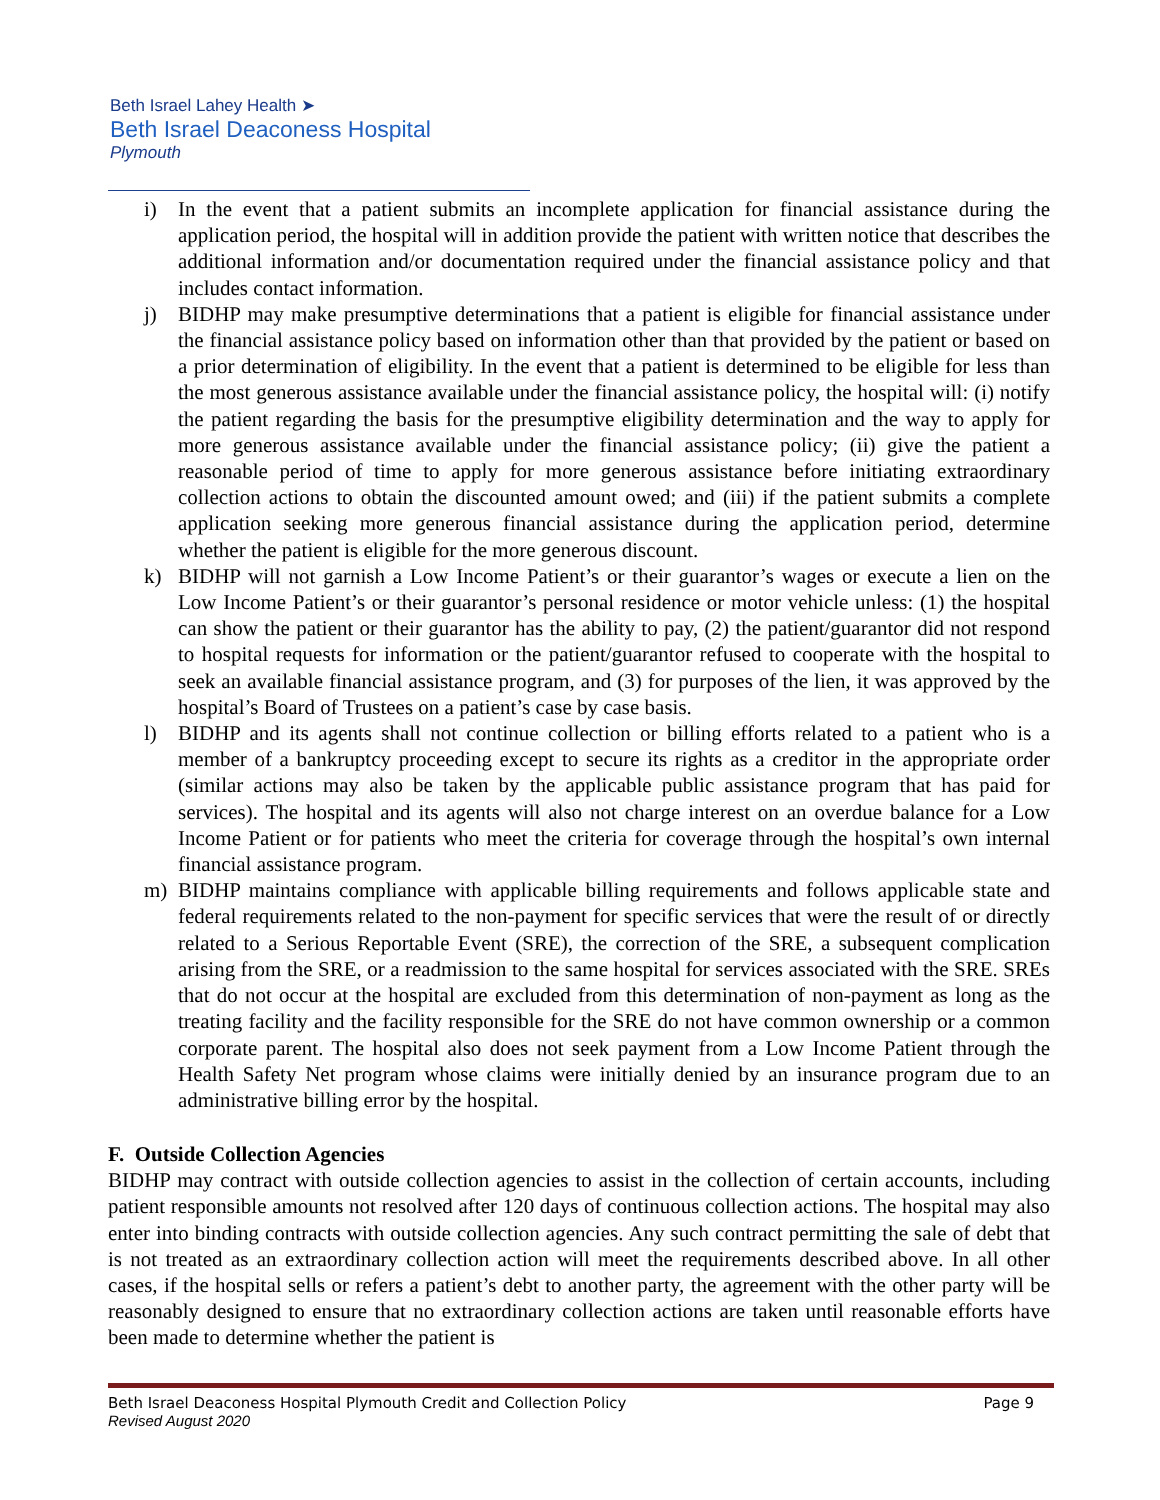Beth Israel Lahey Health ➤
Beth Israel Deaconess Hospital
Plymouth
i) In the event that a patient submits an incomplete application for financial assistance during the application period, the hospital will in addition provide the patient with written notice that describes the additional information and/or documentation required under the financial assistance policy and that includes contact information.
j) BIDHP may make presumptive determinations that a patient is eligible for financial assistance under the financial assistance policy based on information other than that provided by the patient or based on a prior determination of eligibility. In the event that a patient is determined to be eligible for less than the most generous assistance available under the financial assistance policy, the hospital will: (i) notify the patient regarding the basis for the presumptive eligibility determination and the way to apply for more generous assistance available under the financial assistance policy; (ii) give the patient a reasonable period of time to apply for more generous assistance before initiating extraordinary collection actions to obtain the discounted amount owed; and (iii) if the patient submits a complete application seeking more generous financial assistance during the application period, determine whether the patient is eligible for the more generous discount.
k) BIDHP will not garnish a Low Income Patient’s or their guarantor’s wages or execute a lien on the Low Income Patient’s or their guarantor’s personal residence or motor vehicle unless: (1) the hospital can show the patient or their guarantor has the ability to pay, (2) the patient/guarantor did not respond to hospital requests for information or the patient/guarantor refused to cooperate with the hospital to seek an available financial assistance program, and (3) for purposes of the lien, it was approved by the hospital’s Board of Trustees on a patient’s case by case basis.
l) BIDHP and its agents shall not continue collection or billing efforts related to a patient who is a member of a bankruptcy proceeding except to secure its rights as a creditor in the appropriate order (similar actions may also be taken by the applicable public assistance program that has paid for services). The hospital and its agents will also not charge interest on an overdue balance for a Low Income Patient or for patients who meet the criteria for coverage through the hospital’s own internal financial assistance program.
m) BIDHP maintains compliance with applicable billing requirements and follows applicable state and federal requirements related to the non-payment for specific services that were the result of or directly related to a Serious Reportable Event (SRE), the correction of the SRE, a subsequent complication arising from the SRE, or a readmission to the same hospital for services associated with the SRE. SREs that do not occur at the hospital are excluded from this determination of non-payment as long as the treating facility and the facility responsible for the SRE do not have common ownership or a common corporate parent. The hospital also does not seek payment from a Low Income Patient through the Health Safety Net program whose claims were initially denied by an insurance program due to an administrative billing error by the hospital.
F. Outside Collection Agencies
BIDHP may contract with outside collection agencies to assist in the collection of certain accounts, including patient responsible amounts not resolved after 120 days of continuous collection actions. The hospital may also enter into binding contracts with outside collection agencies. Any such contract permitting the sale of debt that is not treated as an extraordinary collection action will meet the requirements described above. In all other cases, if the hospital sells or refers a patient’s debt to another party, the agreement with the other party will be reasonably designed to ensure that no extraordinary collection actions are taken until reasonable efforts have been made to determine whether the patient is
Beth Israel Deaconess Hospital Plymouth Credit and Collection Policy Page 9
Revised August 2020